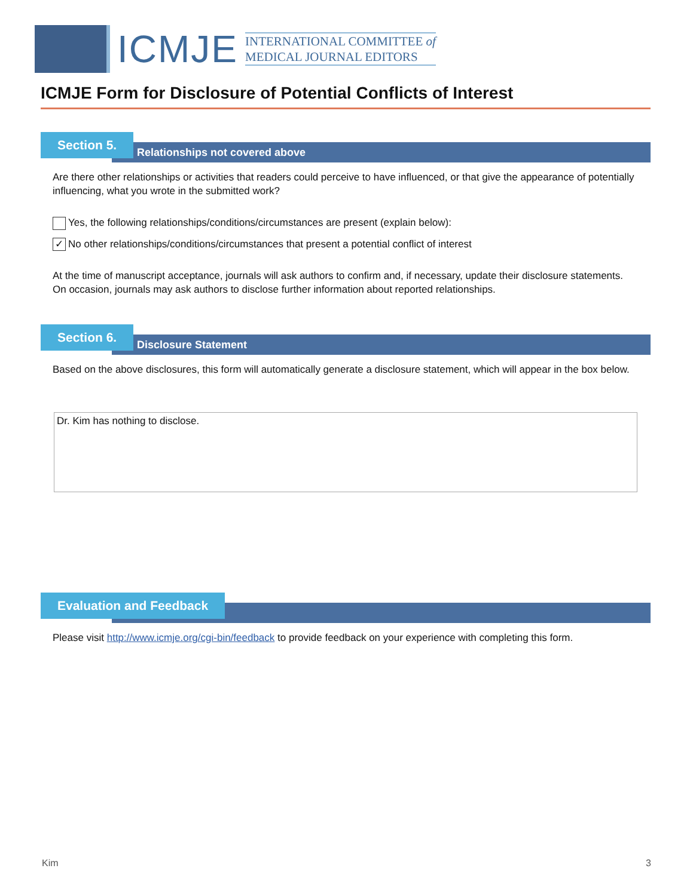ICMJE
INTERNATIONAL COMMITTEE of
MEDICAL JOURNAL EDITORS
ICMJE Form for Disclosure of Potential Conflicts of Interest
Relationships not covered above
Section 5.
Are there other relationships or activities that readers could perceive to have influenced, or that give the appearance of potentially influencing, what you wrote in the submitted work?
Yes, the following relationships/conditions/circumstances are present (explain below):
✓ No other relationships/conditions/circumstances that present a potential conflict of interest
At the time of manuscript acceptance, journals will ask authors to confirm and, if necessary, update their disclosure statements. On occasion, journals may ask authors to disclose further information about reported relationships.
Disclosure Statement
Section 6.
Based on the above disclosures, this form will automatically generate a disclosure statement, which will appear in the box below.
Dr. Kim has nothing to disclose.
Evaluation and Feedback
Please visit http://www.icmje.org/cgi-bin/feedback to provide feedback on your experience with completing this form.
Kim 3